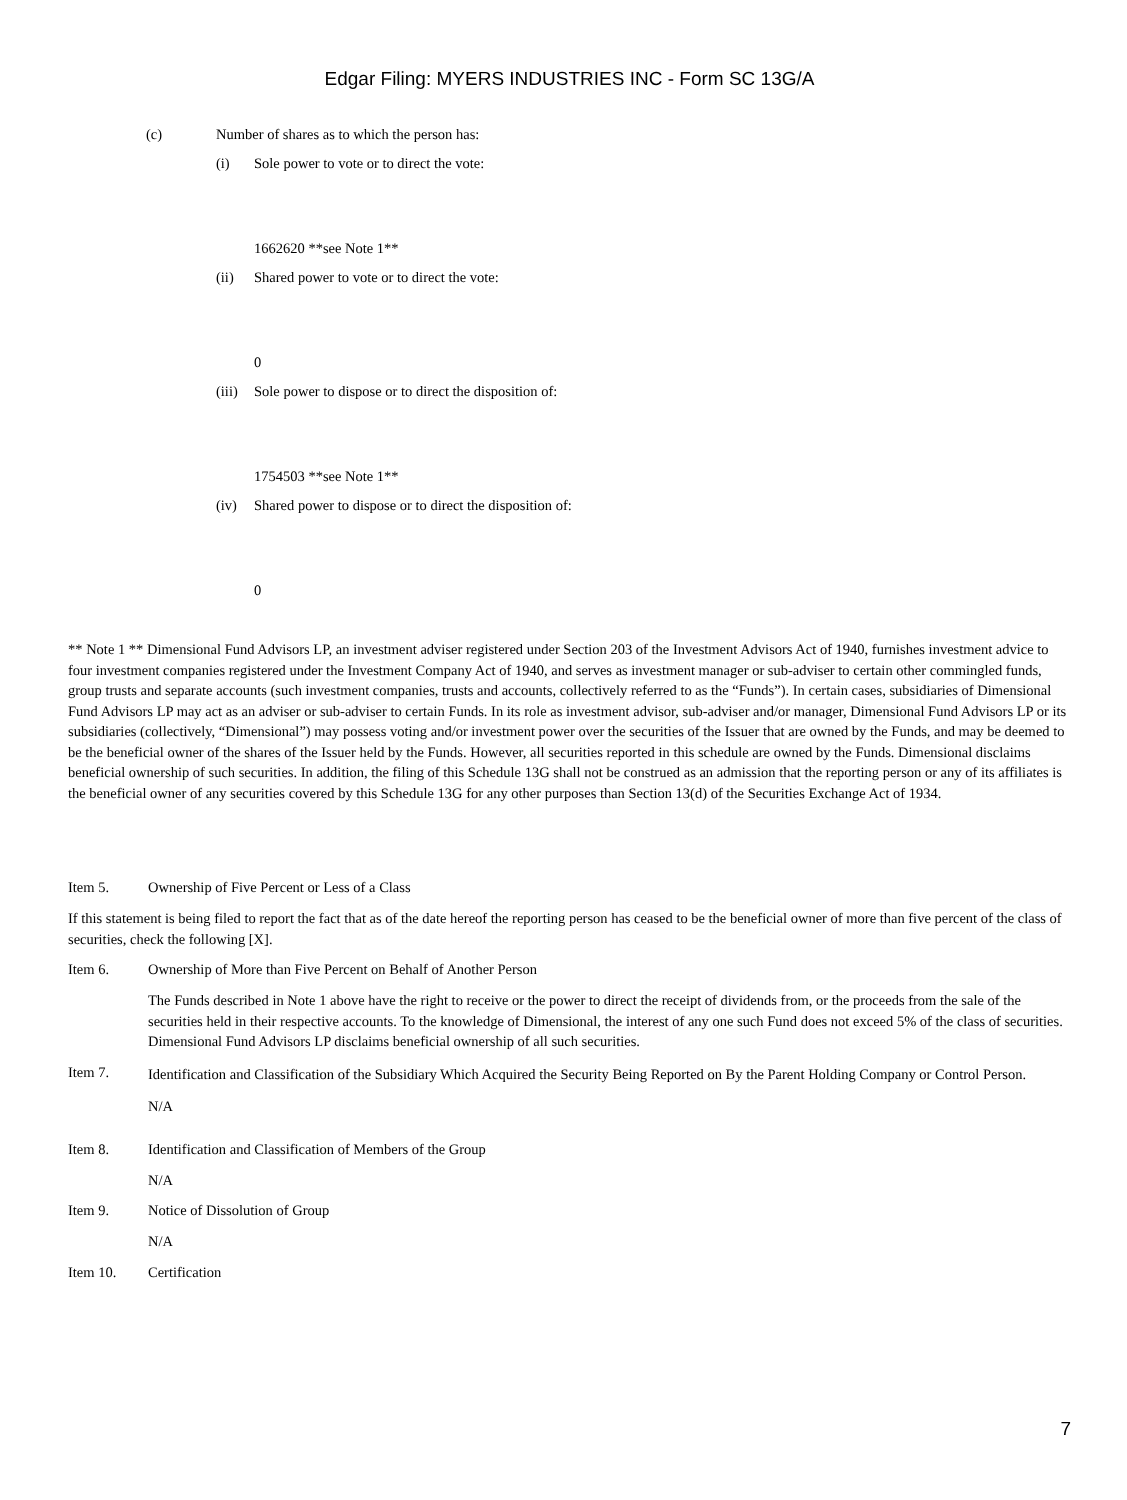Edgar Filing: MYERS INDUSTRIES INC - Form SC 13G/A
(c) Number of shares as to which the person has:
(i) Sole power to vote or to direct the vote:
1662620 **see Note 1**
(ii) Shared power to vote or to direct the vote:
0
(iii) Sole power to dispose or to direct the disposition of:
1754503 **see Note 1**
(iv) Shared power to dispose or to direct the disposition of:
0
** Note 1 ** Dimensional Fund Advisors LP, an investment adviser registered under Section 203 of the Investment Advisors Act of 1940, furnishes investment advice to four investment companies registered under the Investment Company Act of 1940, and serves as investment manager or sub-adviser to certain other commingled funds, group trusts and separate accounts (such investment companies, trusts and accounts, collectively referred to as the “Funds”). In certain cases, subsidiaries of Dimensional Fund Advisors LP may act as an adviser or sub-adviser to certain Funds. In its role as investment advisor, sub-adviser and/or manager, Dimensional Fund Advisors LP or its subsidiaries (collectively, “Dimensional”) may possess voting and/or investment power over the securities of the Issuer that are owned by the Funds, and may be deemed to be the beneficial owner of the shares of the Issuer held by the Funds. However, all securities reported in this schedule are owned by the Funds. Dimensional disclaims beneficial ownership of such securities. In addition, the filing of this Schedule 13G shall not be construed as an admission that the reporting person or any of its affiliates is the beneficial owner of any securities covered by this Schedule 13G for any other purposes than Section 13(d) of the Securities Exchange Act of 1934.
Item 5. Ownership of Five Percent or Less of a Class
If this statement is being filed to report the fact that as of the date hereof the reporting person has ceased to be the beneficial owner of more than five percent of the class of securities, check the following [X].
Item 6. Ownership of More than Five Percent on Behalf of Another Person
The Funds described in Note 1 above have the right to receive or the power to direct the receipt of dividends from, or the proceeds from the sale of the securities held in their respective accounts. To the knowledge of Dimensional, the interest of any one such Fund does not exceed 5% of the class of securities. Dimensional Fund Advisors LP disclaims beneficial ownership of all such securities.
Item 7.
Identification and Classification of the Subsidiary Which Acquired the Security Being Reported on By the Parent Holding Company or Control Person.
N/A
Item 8. Identification and Classification of Members of the Group
N/A
Item 9. Notice of Dissolution of Group
N/A
Item 10. Certification
7